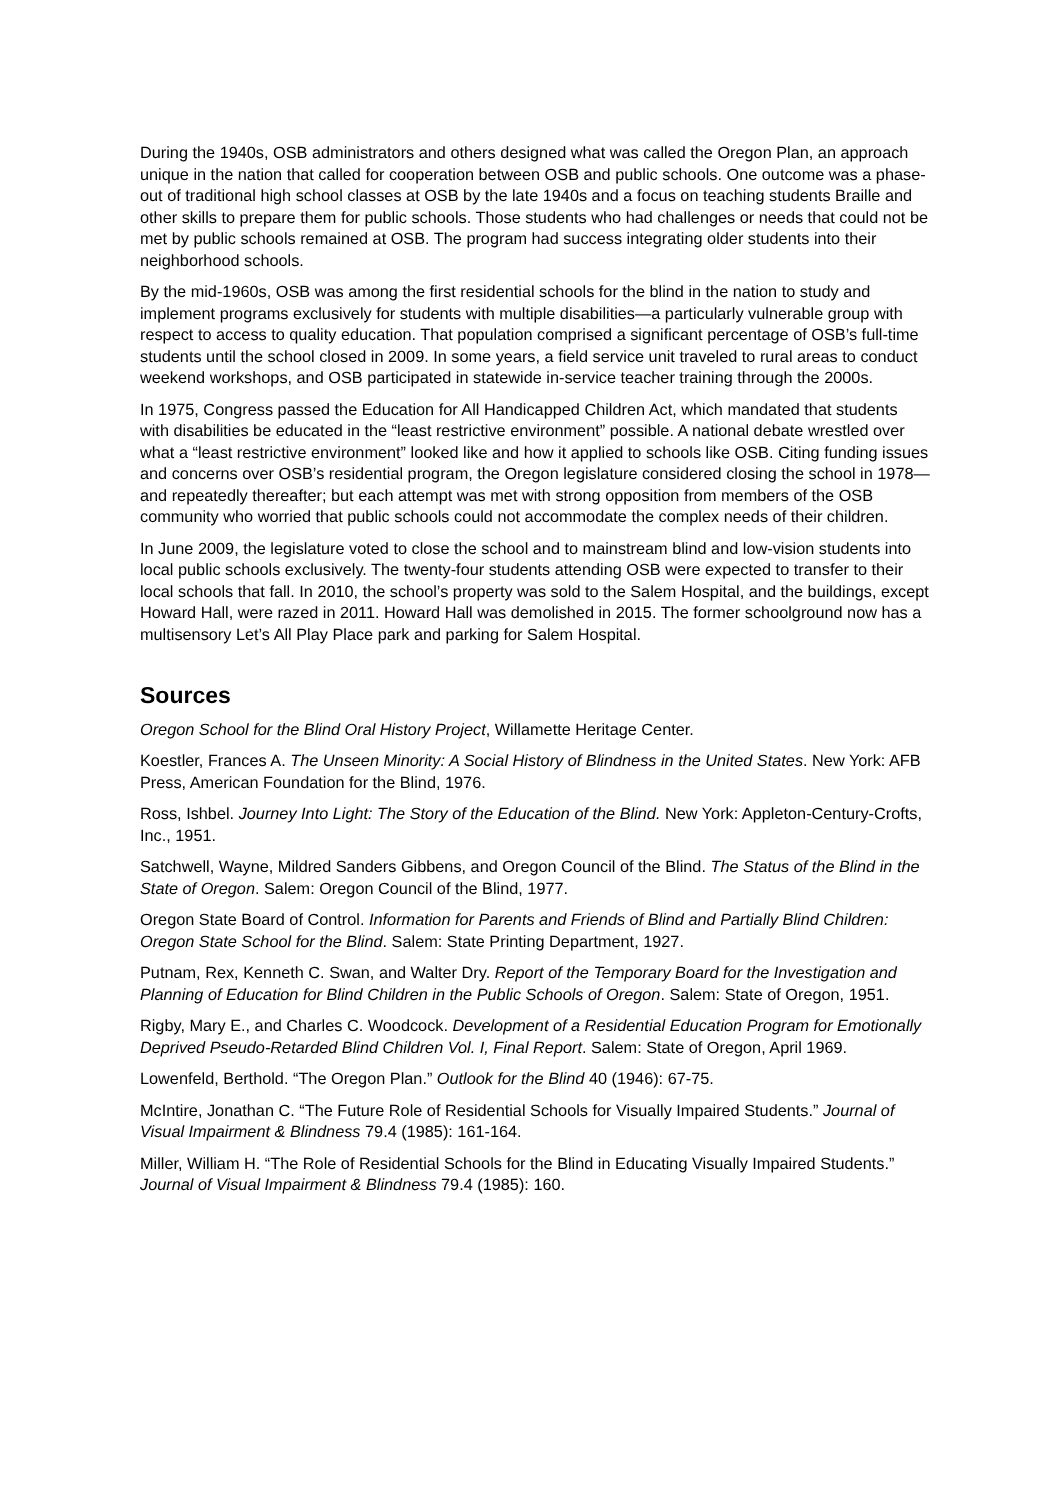During the 1940s, OSB administrators and others designed what was called the Oregon Plan, an approach unique in the nation that called for cooperation between OSB and public schools. One outcome was a phase-out of traditional high school classes at OSB by the late 1940s and a focus on teaching students Braille and other skills to prepare them for public schools. Those students who had challenges or needs that could not be met by public schools remained at OSB. The program had success integrating older students into their neighborhood schools.
By the mid-1960s, OSB was among the first residential schools for the blind in the nation to study and implement programs exclusively for students with multiple disabilities—a particularly vulnerable group with respect to access to quality education. That population comprised a significant percentage of OSB’s full-time students until the school closed in 2009. In some years, a field service unit traveled to rural areas to conduct weekend workshops, and OSB participated in statewide in-service teacher training through the 2000s.
In 1975, Congress passed the Education for All Handicapped Children Act, which mandated that students with disabilities be educated in the “least restrictive environment” possible. A national debate wrestled over what a “least restrictive environment” looked like and how it applied to schools like OSB. Citing funding issues and concerns over OSB’s residential program, the Oregon legislature considered closing the school in 1978—and repeatedly thereafter; but each attempt was met with strong opposition from members of the OSB community who worried that public schools could not accommodate the complex needs of their children.
In June 2009, the legislature voted to close the school and to mainstream blind and low-vision students into local public schools exclusively. The twenty-four students attending OSB were expected to transfer to their local schools that fall. In 2010, the school’s property was sold to the Salem Hospital, and the buildings, except Howard Hall, were razed in 2011. Howard Hall was demolished in 2015. The former schoolground now has a multisensory Let’s All Play Place park and parking for Salem Hospital.
Sources
Oregon School for the Blind Oral History Project, Willamette Heritage Center.
Koestler, Frances A. The Unseen Minority: A Social History of Blindness in the United States. New York: AFB Press, American Foundation for the Blind, 1976.
Ross, Ishbel. Journey Into Light: The Story of the Education of the Blind. New York: Appleton-Century-Crofts, Inc., 1951.
Satchwell, Wayne, Mildred Sanders Gibbens, and Oregon Council of the Blind. The Status of the Blind in the State of Oregon. Salem: Oregon Council of the Blind, 1977.
Oregon State Board of Control. Information for Parents and Friends of Blind and Partially Blind Children: Oregon State School for the Blind. Salem: State Printing Department, 1927.
Putnam, Rex, Kenneth C. Swan, and Walter Dry. Report of the Temporary Board for the Investigation and Planning of Education for Blind Children in the Public Schools of Oregon. Salem: State of Oregon, 1951.
Rigby, Mary E., and Charles C. Woodcock. Development of a Residential Education Program for Emotionally Deprived Pseudo-Retarded Blind Children Vol. I, Final Report. Salem: State of Oregon, April 1969.
Lowenfeld, Berthold. “The Oregon Plan.” Outlook for the Blind 40 (1946): 67-75.
McIntire, Jonathan C. “The Future Role of Residential Schools for Visually Impaired Students.” Journal of Visual Impairment & Blindness 79.4 (1985): 161-164.
Miller, William H. “The Role of Residential Schools for the Blind in Educating Visually Impaired Students.” Journal of Visual Impairment & Blindness 79.4 (1985): 160.